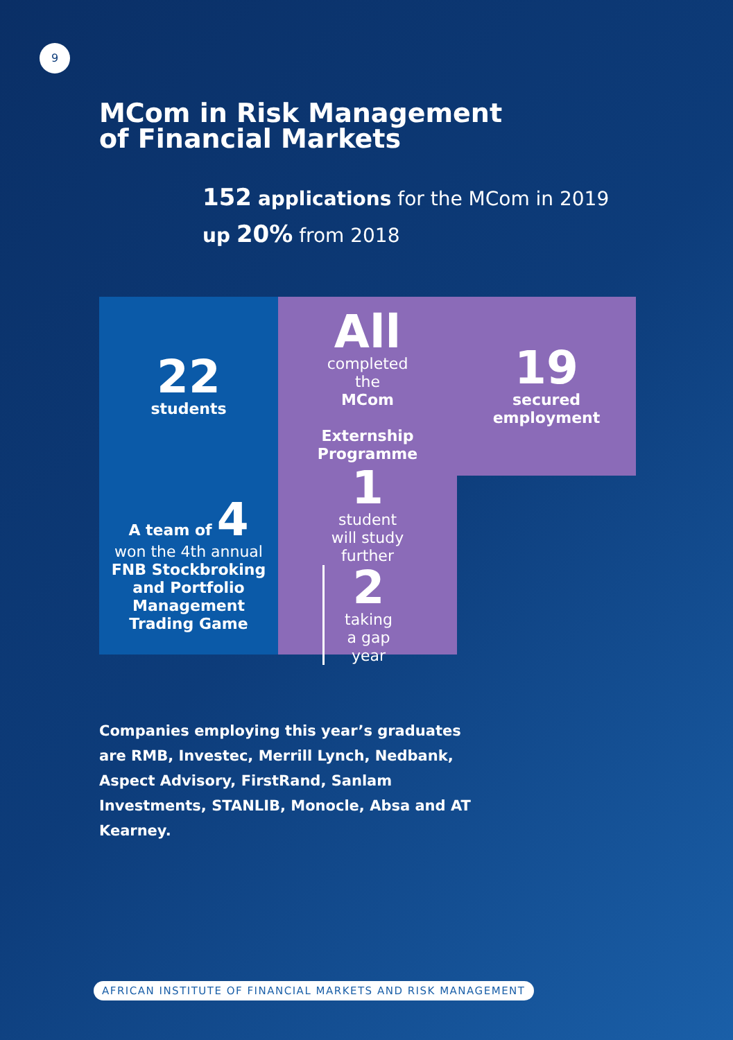9
MCom in Risk Management
of Financial Markets
152 applications for the MCom in 2019
up 20% from 2018
22
students
All
completed
the
MCom
Externship
Programme
19
secured
employment
A team of 4
won the 4th annual
FNB Stockbroking
and Portfolio
Management
Trading Game
1
student
will study
further
2
taking
a gap
year
Companies employing this year’s graduates are RMB, Investec, Merrill Lynch, Nedbank, Aspect Advisory, FirstRand, Sanlam Investments, STANLIB, Monocle, Absa and AT Kearney.
AFRICAN INSTITUTE OF FINANCIAL MARKETS AND RISK MANAGEMENT